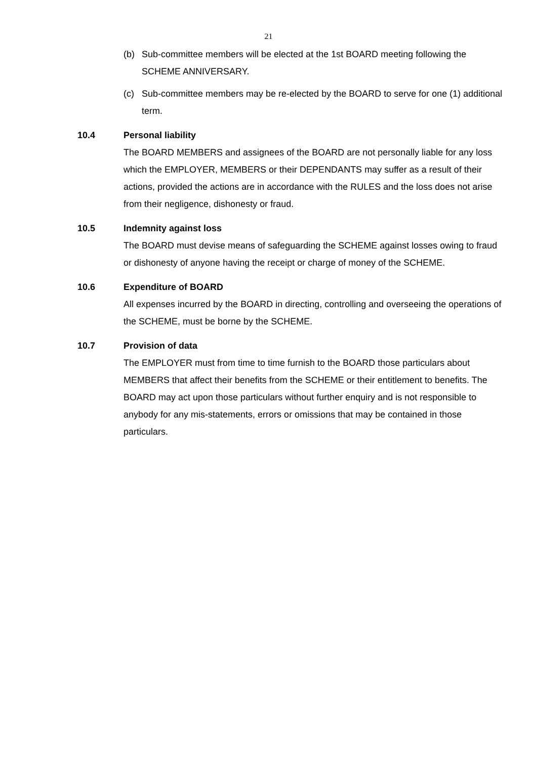21
(b) Sub-committee members will be elected at the 1st BOARD meeting following the SCHEME ANNIVERSARY.
(c) Sub-committee members may be re-elected by the BOARD to serve for one (1) additional term.
10.4 Personal liability
The BOARD MEMBERS and assignees of the BOARD are not personally liable for any loss which the EMPLOYER, MEMBERS or their DEPENDANTS may suffer as a result of their actions, provided the actions are in accordance with the RULES and the loss does not arise from their negligence, dishonesty or fraud.
10.5 Indemnity against loss
The BOARD must devise means of safeguarding the SCHEME against losses owing to fraud or dishonesty of anyone having the receipt or charge of money of the SCHEME.
10.6 Expenditure of BOARD
All expenses incurred by the BOARD in directing, controlling and overseeing the operations of the SCHEME, must be borne by the SCHEME.
10.7 Provision of data
The EMPLOYER must from time to time furnish to the BOARD those particulars about MEMBERS that affect their benefits from the SCHEME or their entitlement to benefits. The BOARD may act upon those particulars without further enquiry and is not responsible to anybody for any mis-statements, errors or omissions that may be contained in those particulars.